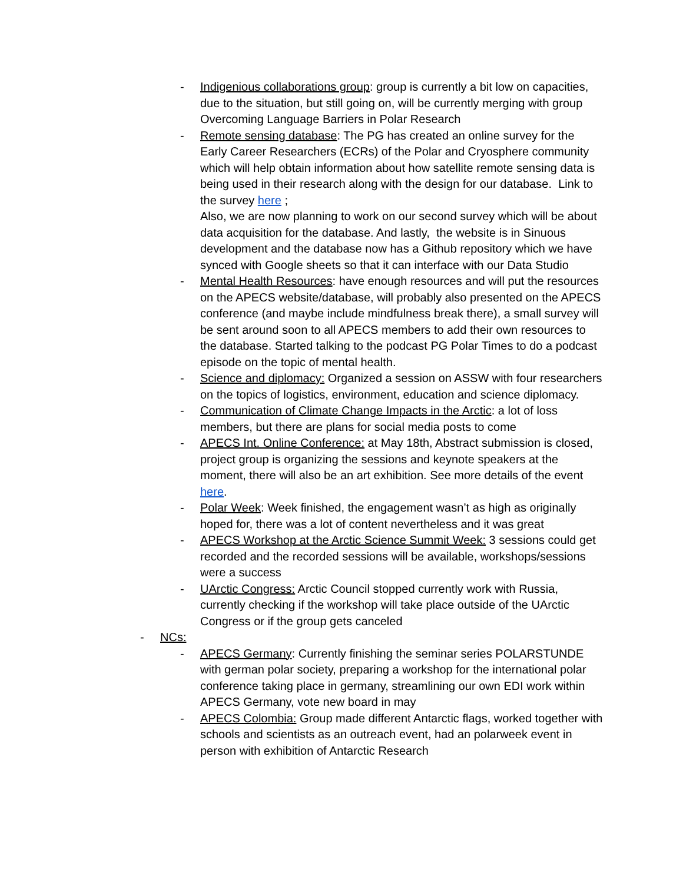- Indigenious collaborations group: group is currently a bit low on capacities, due to the situation, but still going on, will be currently merging with group Overcoming Language Barriers in Polar Research
- Remote sensing database: The PG has created an online survey for the Early Career Researchers (ECRs) of the Polar and Cryosphere community which will help obtain information about how satellite remote sensing data is being used in their research along with the design for our database. Link to the survey here ;
Also, we are now planning to work on our second survey which will be about data acquisition for the database. And lastly, the website is in Sinuous development and the database now has a Github repository which we have synced with Google sheets so that it can interface with our Data Studio
- Mental Health Resources: have enough resources and will put the resources on the APECS website/database, will probably also presented on the APECS conference (and maybe include mindfulness break there), a small survey will be sent around soon to all APECS members to add their own resources to the database. Started talking to the podcast PG Polar Times to do a podcast episode on the topic of mental health.
- Science and diplomacy: Organized a session on ASSW with four researchers on the topics of logistics, environment, education and science diplomacy.
- Communication of Climate Change Impacts in the Arctic: a lot of loss members, but there are plans for social media posts to come
- APECS Int. Online Conference: at May 18th, Abstract submission is closed, project group is organizing the sessions and keynote speakers at the moment, there will also be an art exhibition. See more details of the event here.
- Polar Week: Week finished, the engagement wasn’t as high as originally hoped for, there was a lot of content nevertheless and it was great
- APECS Workshop at the Arctic Science Summit Week: 3 sessions could get recorded and the recorded sessions will be available, workshops/sessions were a success
- UArctic Congress: Arctic Council stopped currently work with Russia, currently checking if the workshop will take place outside of the UArctic Congress or if the group gets canceled
- NCs:
- APECS Germany: Currently finishing the seminar series POLARSTUNDE with german polar society, preparing a workshop for the international polar conference taking place in germany, streamlining our own EDI work within APECS Germany, vote new board in may
- APECS Colombia: Group made different Antarctic flags, worked together with schools and scientists as an outreach event, had an polarweek event in person with exhibition of Antarctic Research